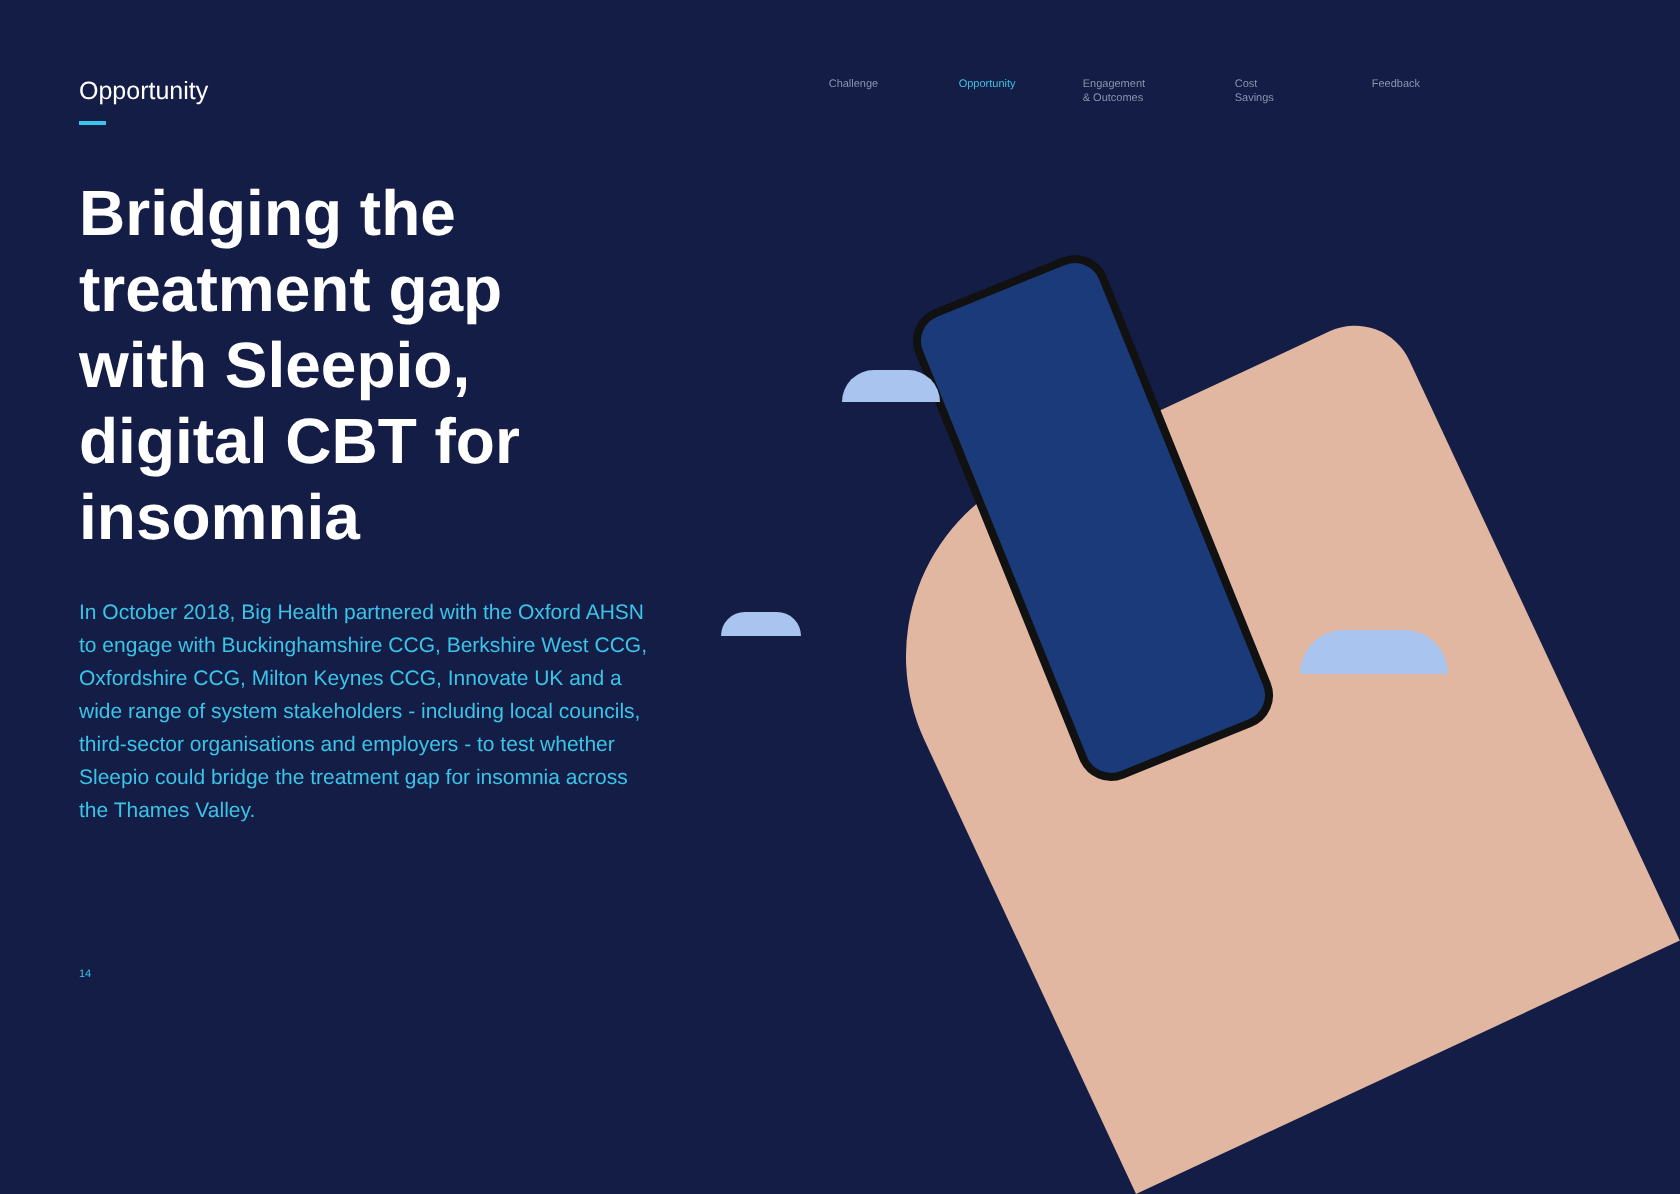Opportunity
Challenge Opportunity Engagement
& Outcomes
Cost
Savings
Feedback
Bridging the treatment gap with Sleepio, digital CBT for insomnia
In October 2018, Big Health partnered with the Oxford AHSN to engage with Buckinghamshire CCG, Berkshire West CCG, Oxfordshire CCG, Milton Keynes CCG, Innovate UK and a wide range of system stakeholders - including local councils, third-sector organisations and employers - to test whether Sleepio could bridge the treatment gap for insomnia across the Thames Valley.
14